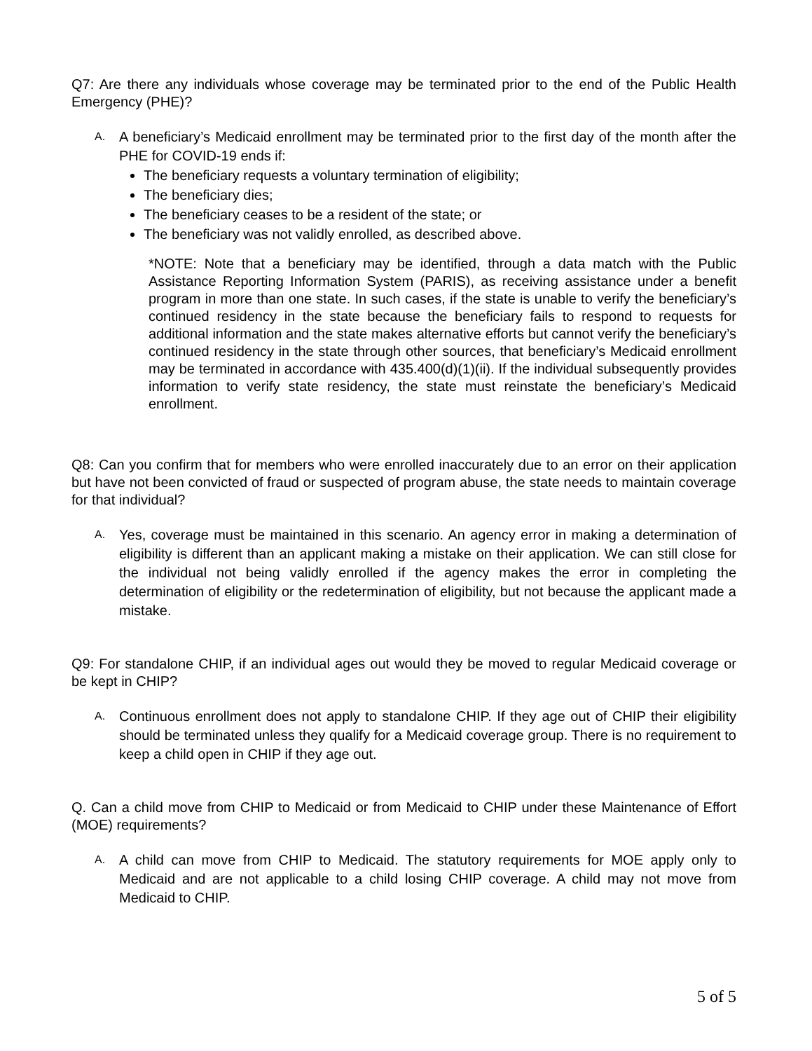Q7: Are there any individuals whose coverage may be terminated prior to the end of the Public Health Emergency (PHE)?
A.
A beneficiary’s Medicaid enrollment may be terminated prior to the first day of the month after the PHE for COVID-19 ends if:
The beneficiary requests a voluntary termination of eligibility;
The beneficiary dies;
The beneficiary ceases to be a resident of the state; or
The beneficiary was not validly enrolled, as described above.
*NOTE: Note that a beneficiary may be identified, through a data match with the Public Assistance Reporting Information System (PARIS), as receiving assistance under a benefit program in more than one state. In such cases, if the state is unable to verify the beneficiary’s continued residency in the state because the beneficiary fails to respond to requests for additional information and the state makes alternative efforts but cannot verify the beneficiary’s continued residency in the state through other sources, that beneficiary’s Medicaid enrollment may be terminated in accordance with 435.400(d)(1)(ii). If the individual subsequently provides information to verify state residency, the state must reinstate the beneficiary’s Medicaid enrollment.
Q8: Can you confirm that for members who were enrolled inaccurately due to an error on their application but have not been convicted of fraud or suspected of program abuse, the state needs to maintain coverage for that individual?
A.
Yes, coverage must be maintained in this scenario. An agency error in making a determination of eligibility is different than an applicant making a mistake on their application. We can still close for the individual not being validly enrolled if the agency makes the error in completing the determination of eligibility or the redetermination of eligibility, but not because the applicant made a mistake.
Q9: For standalone CHIP, if an individual ages out would they be moved to regular Medicaid coverage or be kept in CHIP?
A.
Continuous enrollment does not apply to standalone CHIP. If they age out of CHIP their eligibility should be terminated unless they qualify for a Medicaid coverage group. There is no requirement to keep a child open in CHIP if they age out.
Q. Can a child move from CHIP to Medicaid or from Medicaid to CHIP under these Maintenance of Effort (MOE) requirements?
A.
A child can move from CHIP to Medicaid. The statutory requirements for MOE apply only to Medicaid and are not applicable to a child losing CHIP coverage. A child may not move from Medicaid to CHIP.
5 of 5